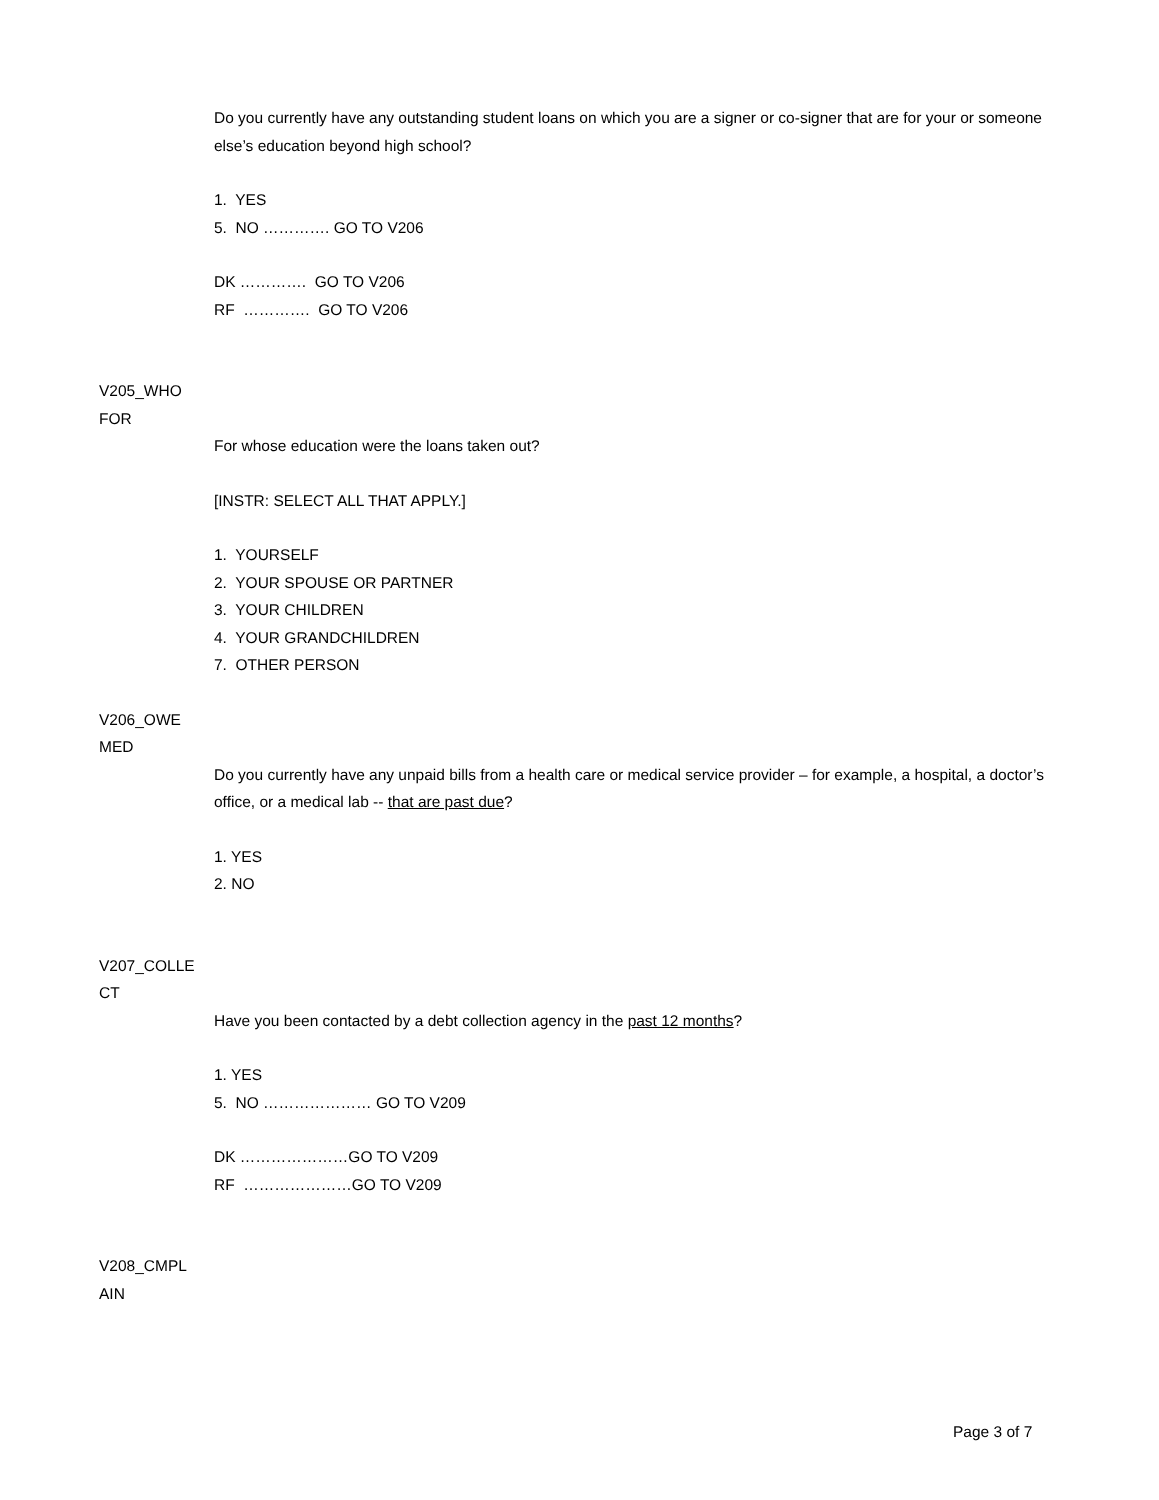Do you currently have any outstanding student loans on which you are a signer or co-signer that are for your or someone else’s education beyond high school?
1. YES
5. NO …………. GO TO V206
DK …………. GO TO V206
RF …………. GO TO V206
V205_WHO
FOR
For whose education were the loans taken out?
[INSTR: SELECT ALL THAT APPLY.]
1. YOURSELF
2. YOUR SPOUSE OR PARTNER
3. YOUR CHILDREN
4. YOUR GRANDCHILDREN
7. OTHER PERSON
V206_OWE
MED
Do you currently have any unpaid bills from a health care or medical service provider – for example, a hospital, a doctor’s office, or a medical lab -- that are past due?
1. YES
2. NO
V207_COLLE
CT
Have you been contacted by a debt collection agency in the past 12 months?
1. YES
5. NO ………………… GO TO V209
DK …………………GO TO V209
RF …………………GO TO V209
V208_CMPL
AIN
Page 3 of 7